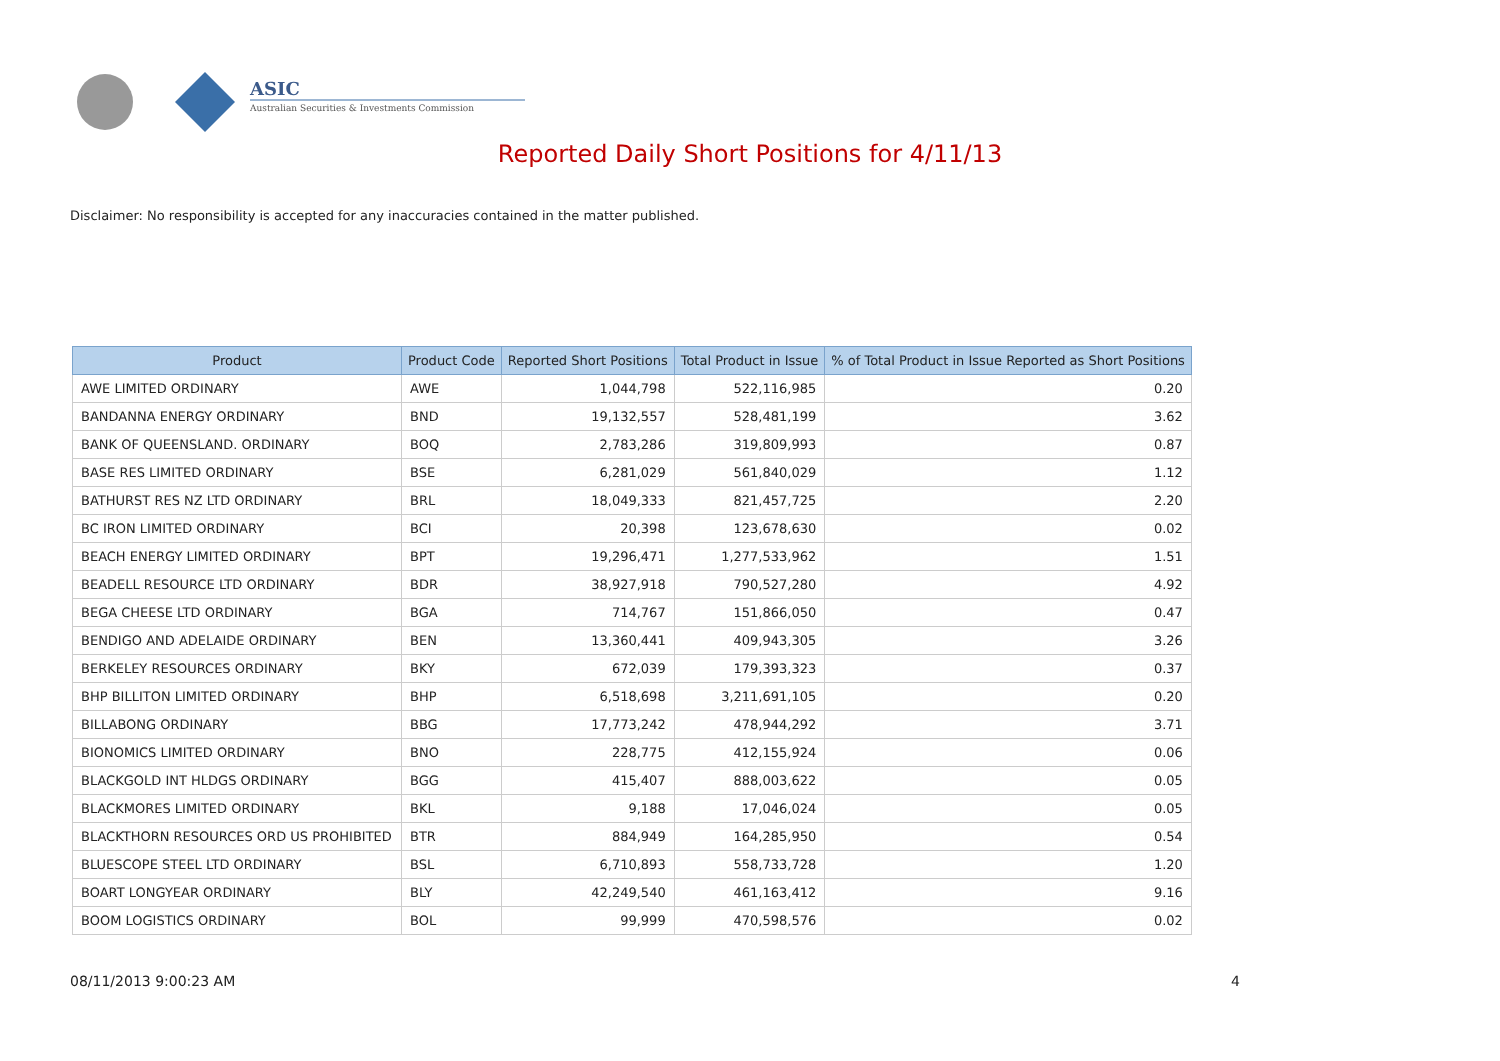ASIC
Australian Securities & Investments Commission
Reported Daily Short Positions for 4/11/13
Disclaimer: No responsibility is accepted for any inaccuracies contained in the matter published.
| Product | Product Code | Reported Short Positions | Total Product in Issue | % of Total Product in Issue Reported as Short Positions |
| --- | --- | --- | --- | --- |
| AWE LIMITED ORDINARY | AWE | 1,044,798 | 522,116,985 | 0.20 |
| BANDANNA ENERGY ORDINARY | BND | 19,132,557 | 528,481,199 | 3.62 |
| BANK OF QUEENSLAND. ORDINARY | BOQ | 2,783,286 | 319,809,993 | 0.87 |
| BASE RES LIMITED ORDINARY | BSE | 6,281,029 | 561,840,029 | 1.12 |
| BATHURST RES NZ LTD ORDINARY | BRL | 18,049,333 | 821,457,725 | 2.20 |
| BC IRON LIMITED ORDINARY | BCI | 20,398 | 123,678,630 | 0.02 |
| BEACH ENERGY LIMITED ORDINARY | BPT | 19,296,471 | 1,277,533,962 | 1.51 |
| BEADELL RESOURCE LTD ORDINARY | BDR | 38,927,918 | 790,527,280 | 4.92 |
| BEGA CHEESE LTD ORDINARY | BGA | 714,767 | 151,866,050 | 0.47 |
| BENDIGO AND ADELAIDE ORDINARY | BEN | 13,360,441 | 409,943,305 | 3.26 |
| BERKELEY RESOURCES ORDINARY | BKY | 672,039 | 179,393,323 | 0.37 |
| BHP BILLITON LIMITED ORDINARY | BHP | 6,518,698 | 3,211,691,105 | 0.20 |
| BILLABONG ORDINARY | BBG | 17,773,242 | 478,944,292 | 3.71 |
| BIONOMICS LIMITED ORDINARY | BNO | 228,775 | 412,155,924 | 0.06 |
| BLACKGOLD INT HLDGS ORDINARY | BGG | 415,407 | 888,003,622 | 0.05 |
| BLACKMORES LIMITED ORDINARY | BKL | 9,188 | 17,046,024 | 0.05 |
| BLACKTHORN RESOURCES ORD US PROHIBITED | BTR | 884,949 | 164,285,950 | 0.54 |
| BLUESCOPE STEEL LTD ORDINARY | BSL | 6,710,893 | 558,733,728 | 1.20 |
| BOART LONGYEAR ORDINARY | BLY | 42,249,540 | 461,163,412 | 9.16 |
| BOOM LOGISTICS ORDINARY | BOL | 99,999 | 470,598,576 | 0.02 |
08/11/2013 9:00:23 AM 4